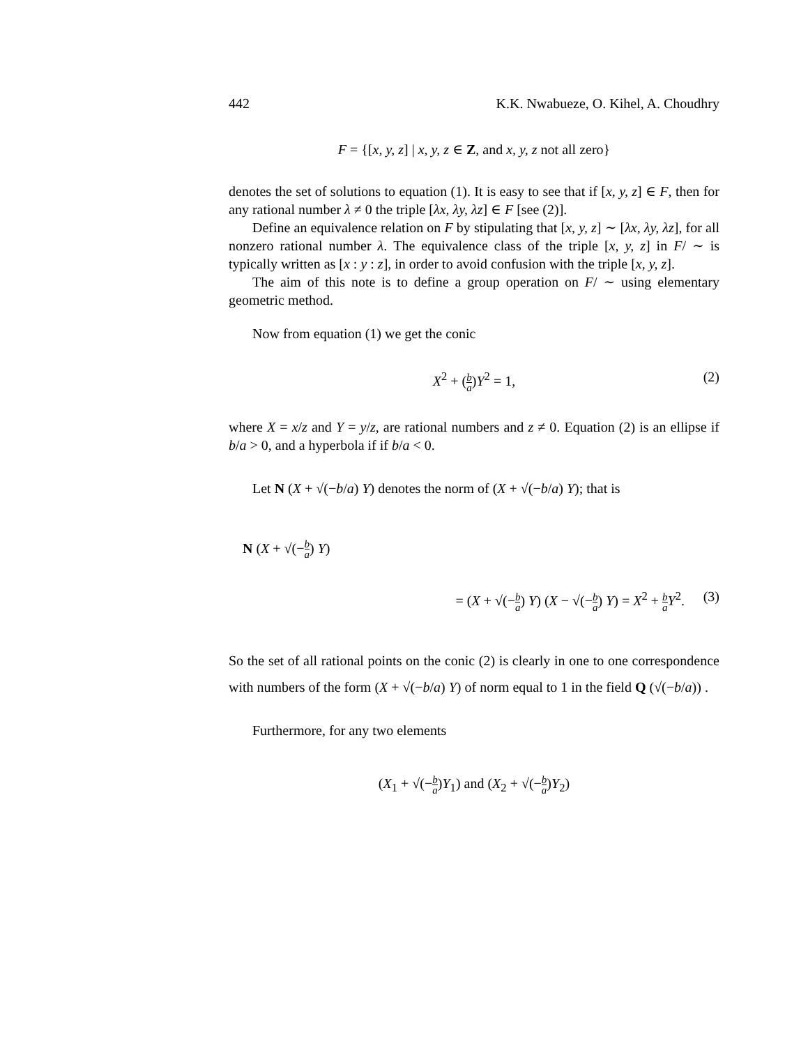442 K.K. Nwabueze, O. Kihel, A. Choudhry
F = {[x, y, z] | x, y, z ∈ Z, and x, y, z not all zero}
denotes the set of solutions to equation (1). It is easy to see that if [x, y, z] ∈ F, then for any rational number λ ≠ 0 the triple [λx, λy, λz] ∈ F [see (2)].
Define an equivalence relation on F by stipulating that [x, y, z] ∼ [λx, λy, λz], for all nonzero rational number λ. The equivalence class of the triple [x, y, z] in F/ ∼ is typically written as [x : y : z], in order to avoid confusion with the triple [x, y, z].
The aim of this note is to define a group operation on F/ ∼ using elementary geometric method.
Now from equation (1) we get the conic
X<sup>2</sup> + (b a)Y<sup>2</sup> = 1, (2)
where X = x/z and Y = y/z, are rational numbers and z ≠ 0. Equation (2) is an ellipse if b/a > 0, and a hyperbola if if b/a < 0.
Let N (X + √(−b/a) Y) denotes the norm of (X + √(−b/a) Y); that is
N (X + √(−b a) Y)
= (X + √(−b a) Y) (X − √(−b a) Y) = X<sup>2</sup> + b a Y<sup>2</sup>. (3)
So the set of all rational points on the conic (2) is clearly in one to one correspondence with numbers of the form (X + √(−b/a) Y) of norm equal to 1 in the field Q (√(−b/a)) .
Furthermore, for any two elements
(X<sub>1</sub> + √(−b a)Y<sub>1</sub>) and (X<sub>2</sub> + √(−b a)Y<sub>2</sub>)